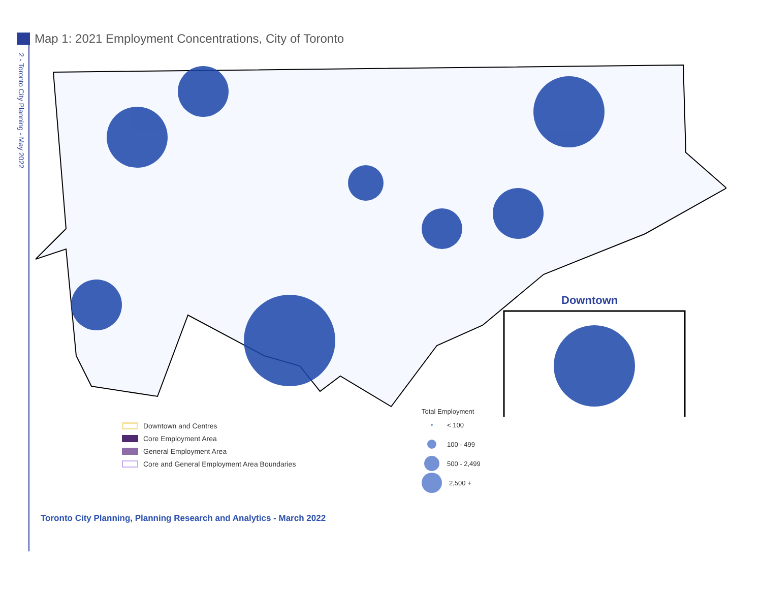2 - Toronto City Planning - May 2022
Map 1: 2021 Employment Concentrations, City of Toronto
Downtown
Downtown and Centres
Core Employment Area
General Employment Area
Core and General Employment Area Boundaries
Total Employment
< 100
100 - 499
500 - 2,499
2,500 +
Toronto City Planning, Planning Research and Analytics - March 2022